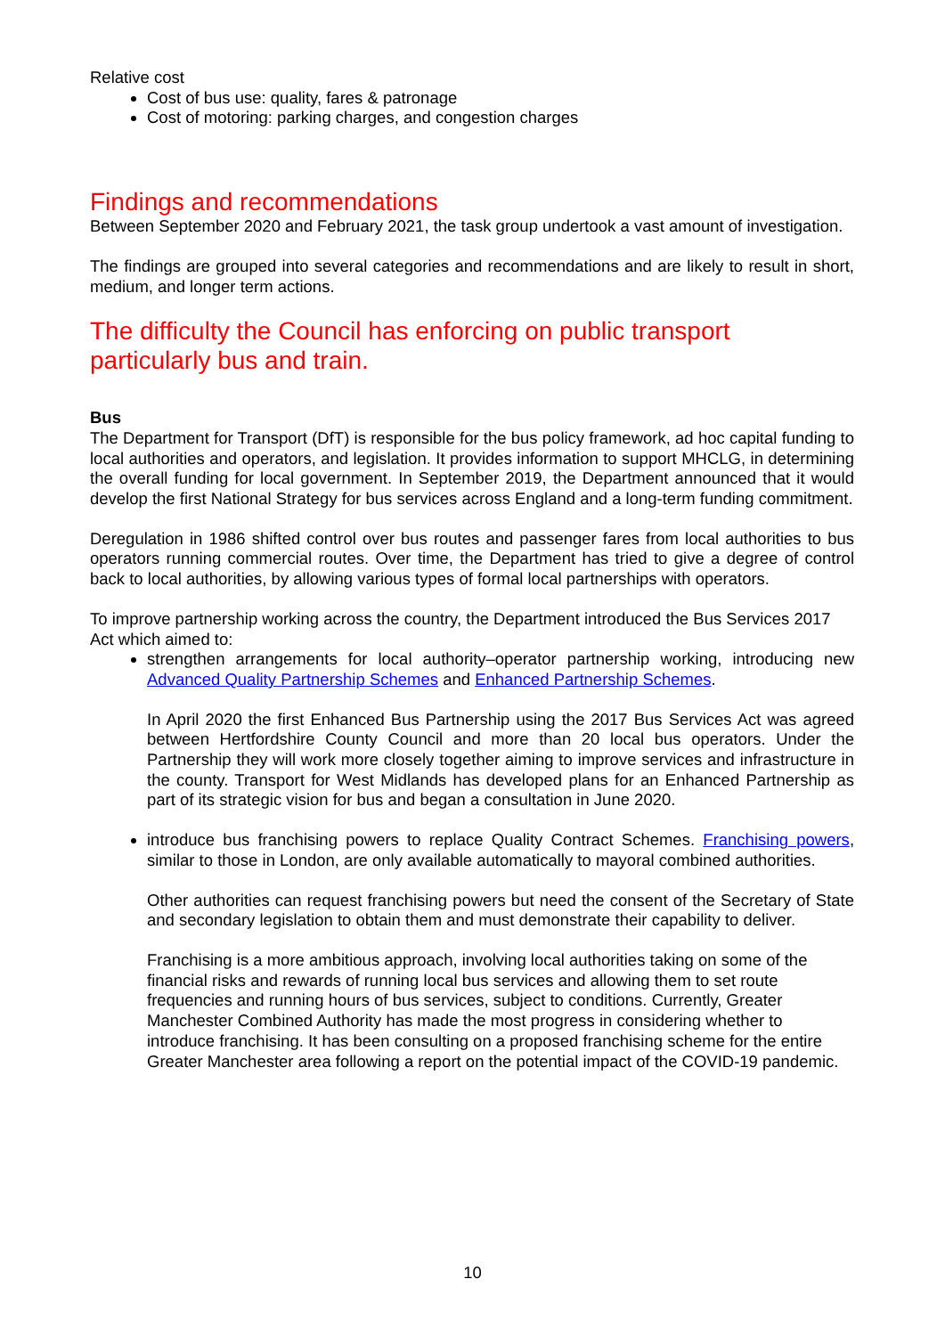Relative cost
Cost of bus use: quality, fares & patronage
Cost of motoring: parking charges, and congestion charges
Findings and recommendations
Between September 2020 and February 2021, the task group undertook a vast amount of investigation.
The findings are grouped into several categories and recommendations and are likely to result in short, medium, and longer term actions.
The difficulty the Council has enforcing on public transport particularly bus and train.
Bus
The Department for Transport (DfT) is responsible for the bus policy framework, ad hoc capital funding to local authorities and operators, and legislation. It provides information to support MHCLG, in determining the overall funding for local government. In September 2019, the Department announced that it would develop the first National Strategy for bus services across England and a long-term funding commitment.
Deregulation in 1986 shifted control over bus routes and passenger fares from local authorities to bus operators running commercial routes. Over time, the Department has tried to give a degree of control back to local authorities, by allowing various types of formal local partnerships with operators.
To improve partnership working across the country, the Department introduced the Bus Services 2017 Act which aimed to:
strengthen arrangements for local authority–operator partnership working, introducing new Advanced Quality Partnership Schemes and Enhanced Partnership Schemes.
In April 2020 the first Enhanced Bus Partnership using the 2017 Bus Services Act was agreed between Hertfordshire County Council and more than 20 local bus operators. Under the Partnership they will work more closely together aiming to improve services and infrastructure in the county. Transport for West Midlands has developed plans for an Enhanced Partnership as part of its strategic vision for bus and began a consultation in June 2020.
introduce bus franchising powers to replace Quality Contract Schemes. Franchising powers, similar to those in London, are only available automatically to mayoral combined authorities.
Other authorities can request franchising powers but need the consent of the Secretary of State and secondary legislation to obtain them and must demonstrate their capability to deliver.
Franchising is a more ambitious approach, involving local authorities taking on some of the financial risks and rewards of running local bus services and allowing them to set route frequencies and running hours of bus services, subject to conditions. Currently, Greater Manchester Combined Authority has made the most progress in considering whether to introduce franchising. It has been consulting on a proposed franchising scheme for the entire Greater Manchester area following a report on the potential impact of the COVID-19 pandemic.
10